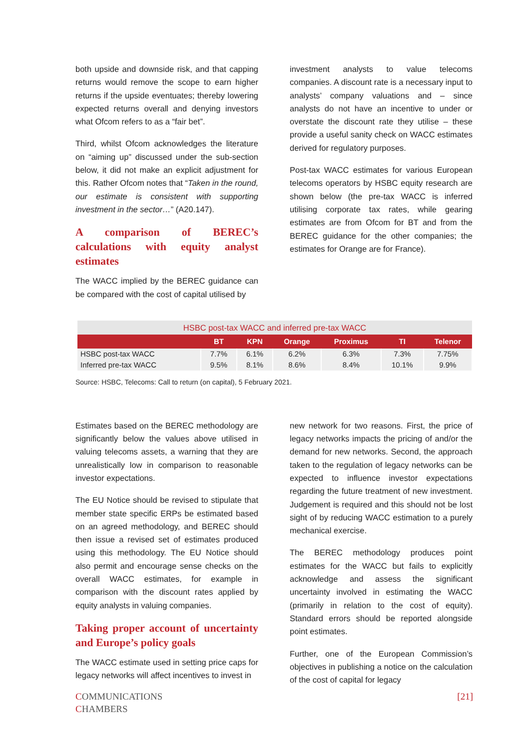both upside and downside risk, and that capping returns would remove the scope to earn higher returns if the upside eventuates; thereby lowering expected returns overall and denying investors what Ofcom refers to as a “fair bet”.
Third, whilst Ofcom acknowledges the literature on “aiming up” discussed under the sub-section below, it did not make an explicit adjustment for this. Rather Ofcom notes that “Taken in the round, our estimate is consistent with supporting investment in the sector…” (A20.147).
A comparison of BEREC’s calculations with equity analyst estimates
The WACC implied by the BEREC guidance can be compared with the cost of capital utilised by
investment analysts to value telecoms companies. A discount rate is a necessary input to analysts’ company valuations and – since analysts do not have an incentive to under or overstate the discount rate they utilise – these provide a useful sanity check on WACC estimates derived for regulatory purposes.
Post-tax WACC estimates for various European telecoms operators by HSBC equity research are shown below (the pre-tax WACC is inferred utilising corporate tax rates, while gearing estimates are from Ofcom for BT and from the BEREC guidance for the other companies; the estimates for Orange are for France).
| HSBC post-tax WACC and inferred pre-tax WACC | | | | | | |
| --- | --- | --- | --- | --- | --- | --- |
| | BT | KPN | Orange | Proximus | TI | Telenor |
| HSBC post-tax WACC | 7.7% | 6.1% | 6.2% | 6.3% | 7.3% | 7.75% |
| Inferred pre-tax WACC | 9.5% | 8.1% | 8.6% | 8.4% | 10.1% | 9.9% |
Source: HSBC, Telecoms: Call to return (on capital), 5 February 2021.
Estimates based on the BEREC methodology are significantly below the values above utilised in valuing telecoms assets, a warning that they are unrealistically low in comparison to reasonable investor expectations.
The EU Notice should be revised to stipulate that member state specific ERPs be estimated based on an agreed methodology, and BEREC should then issue a revised set of estimates produced using this methodology. The EU Notice should also permit and encourage sense checks on the overall WACC estimates, for example in comparison with the discount rates applied by equity analysts in valuing companies.
Taking proper account of uncertainty and Europe’s policy goals
The WACC estimate used in setting price caps for legacy networks will affect incentives to invest in
new network for two reasons. First, the price of legacy networks impacts the pricing of and/or the demand for new networks. Second, the approach taken to the regulation of legacy networks can be expected to influence investor expectations regarding the future treatment of new investment. Judgement is required and this should not be lost sight of by reducing WACC estimation to a purely mechanical exercise.
The BEREC methodology produces point estimates for the WACC but fails to explicitly acknowledge and assess the significant uncertainty involved in estimating the WACC (primarily in relation to the cost of equity). Standard errors should be reported alongside point estimates.
Further, one of the European Commission’s objectives in publishing a notice on the calculation of the cost of capital for legacy
COMMUNICATIONS
CHAMBERS
[21]